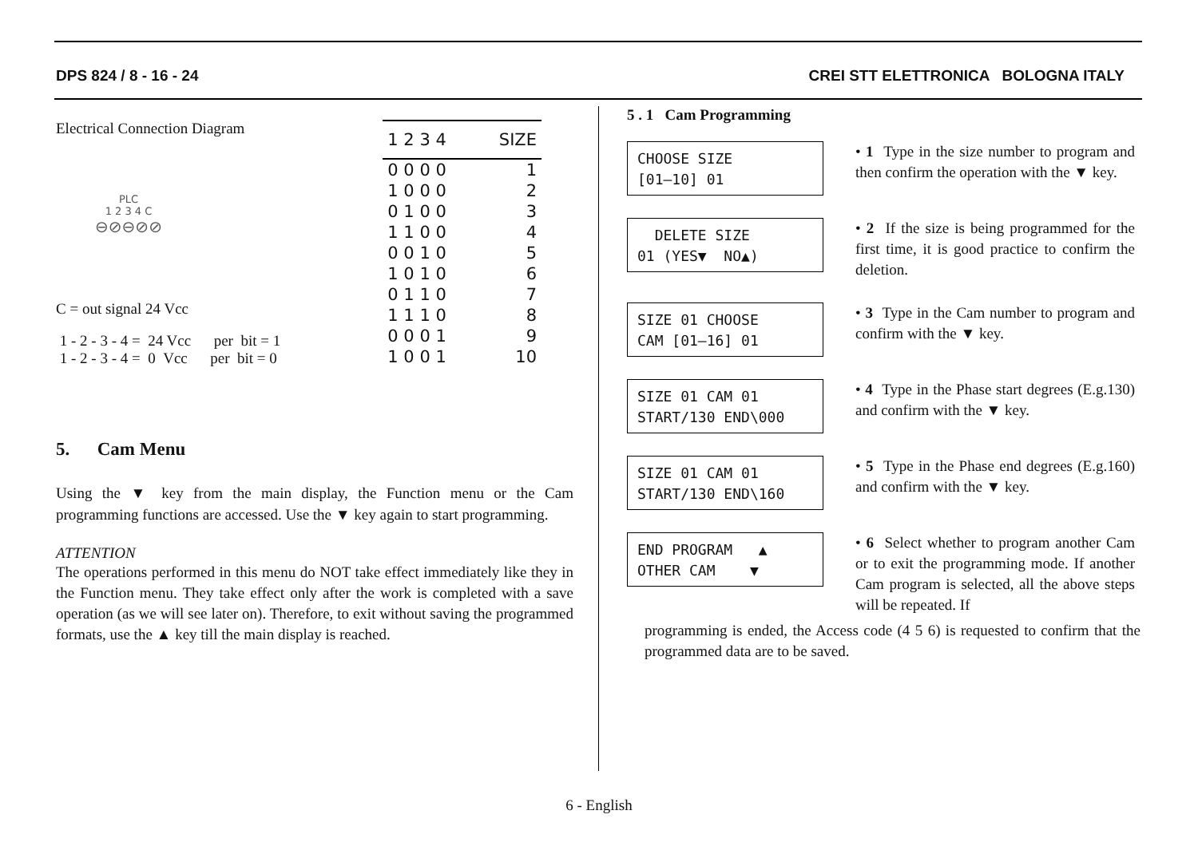DPS 824 / 8 - 16 - 24 CREI STT ELETTRONICA BOLOGNA ITALY
Electrical Connection Diagram
PLC
1 2 3 4 C
⊖⊘⊖⊘⊘
C = out signal 24 Vcc
1 - 2 - 3 - 4 = 24 Vcc per bit = 1
1 - 2 - 3 - 4 = 0 Vcc per bit = 0
| 1 2 3 4 | SIZE |
| --- | --- |
| 0 0 0 0 | 1 |
| 1 0 0 0 | 2 |
| 0 1 0 0 | 3 |
| 1 1 0 0 | 4 |
| 0 0 1 0 | 5 |
| 1 0 1 0 | 6 |
| 0 1 1 0 | 7 |
| 1 1 1 0 | 8 |
| 0 0 0 1 | 9 |
| 1 0 0 1 | 10 |
5. Cam Menu
Using the ▼ key from the main display, the Function menu or the Cam programming functions are accessed. Use the ▼ key again to start programming.
ATTENTION
The operations performed in this menu do NOT take effect immediately like they in the Function menu. They take effect only after the work is completed with a save operation (as we will see later on). Therefore, to exit without saving the programmed formats, use the ▲ key till the main display is reached.
5 . 1 Cam Programming
CHOOSE SIZE [01–10] 01
• 1 Type in the size number to program and then confirm the operation with the ▼ key.
DELETE SIZE 01 (YES▼ NO▲)
• 2 If the size is being programmed for the first time, it is good practice to confirm the deletion.
SIZE 01 CHOOSE CAM [01–16] 01
• 3 Type in the Cam number to program and confirm with the ▼ key.
SIZE 01 CAM 01 START/130 END\000
• 4 Type in the Phase start degrees (E.g.130) and confirm with the ▼ key.
SIZE 01 CAM 01 START/130 END\160
• 5 Type in the Phase end degrees (E.g.160) and confirm with the ▼ key.
END PROGRAM ▲ OTHER CAM ▼
• 6 Select whether to program another Cam or to exit the programming mode. If another Cam program is selected, all the above steps will be repeated. If
programming is ended, the Access code (4 5 6) is requested to confirm that the programmed data are to be saved.
6 - English